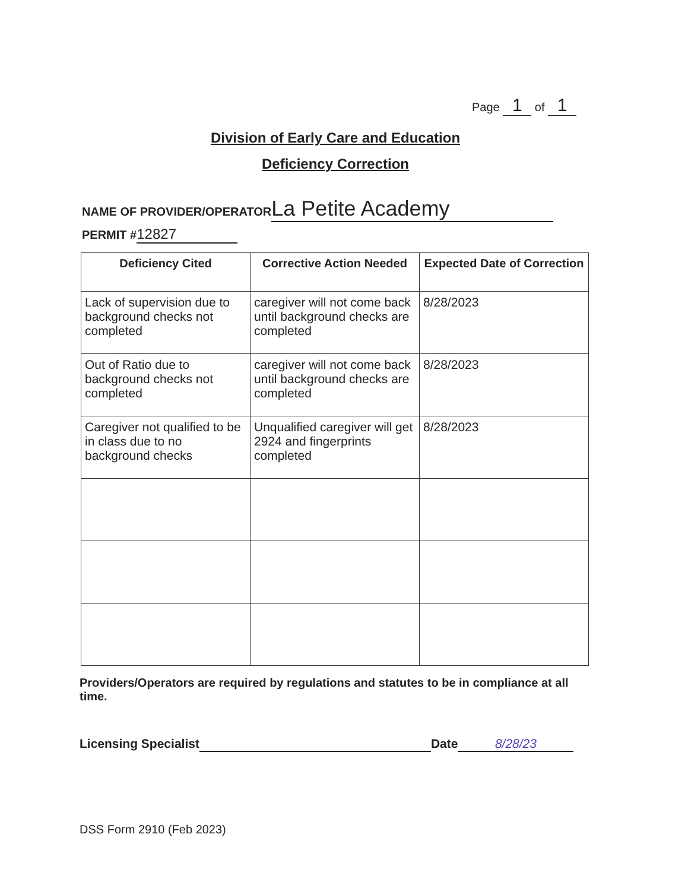Page 1 of 1
Division of Early Care and Education
Deficiency Correction
NAME OF PROVIDER/OPERATOR La Petite Academy
PERMIT # 12827
| Deficiency Cited | Corrective Action Needed | Expected Date of Correction |
| --- | --- | --- |
| Lack of supervision due to background checks not completed | caregiver will not come back until background checks are completed | 8/28/2023 |
| Out of Ratio due to background checks not completed | caregiver will not come back until background checks are completed | 8/28/2023 |
| Caregiver not qualified to be in class due to no background checks | Unqualified caregiver will get 2924 and fingerprints completed | 8/28/2023 |
Providers/Operators are required by regulations and statutes to be in compliance at all time.
Licensing Specialist Date 8/28/23
DSS Form 2910 (Feb 2023)